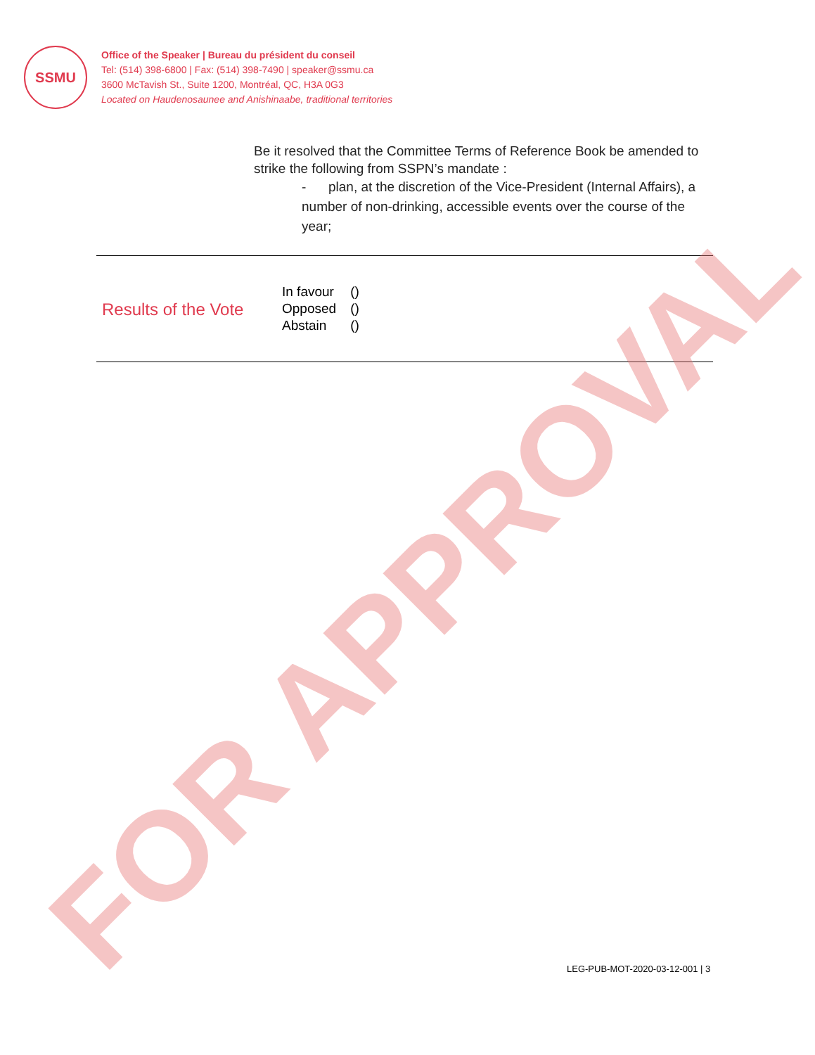SSMU
Office of the Speaker | Bureau du président du conseil
Tel: (514) 398-6800 | Fax: (514) 398-7490 | speaker@ssmu.ca
3600 McTavish St., Suite 1200, Montréal, QC, H3A 0G3
Located on Haudenosaunee and Anishinaabe, traditional territories
Be it resolved that the Committee Terms of Reference Book be amended to strike the following from SSPN’s mandate :
- plan, at the discretion of the Vice-President (Internal Affairs), a number of non-drinking, accessible events over the course of the year;
| Results of the Vote | / In favour / () / / Opposed / () / / Abstain / () / |
FOR APPROVAL LEG-PUB-MOT-2020-03-12-001 | 3